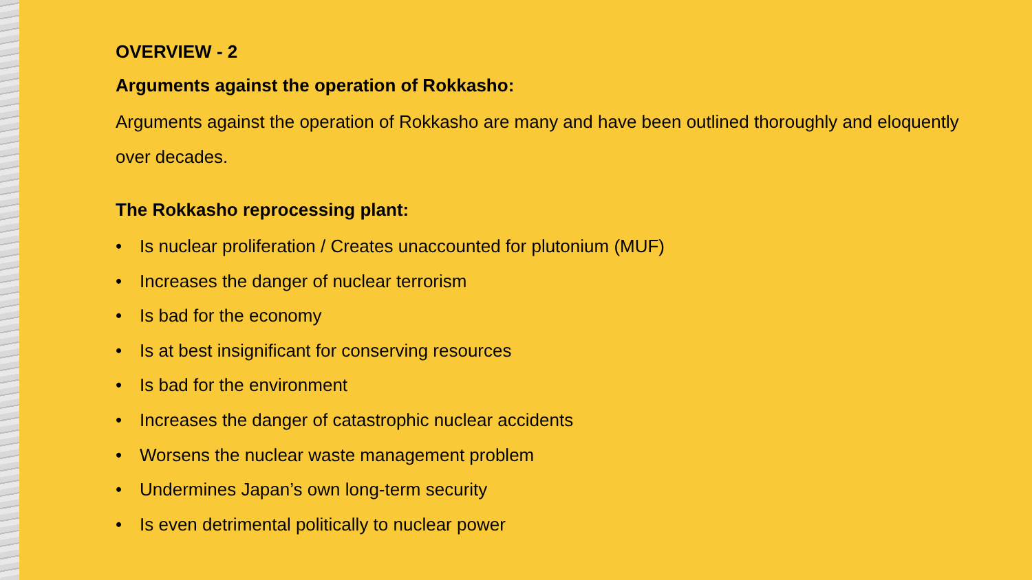OVERVIEW - 2
Arguments against the operation of Rokkasho:
Arguments against the operation of Rokkasho are many and have been outlined thoroughly and eloquently over decades.
The Rokkasho reprocessing plant:
• Is nuclear proliferation / Creates unaccounted for plutonium (MUF)
• Increases the danger of nuclear terrorism
• Is bad for the economy
• Is at best insignificant for conserving resources
• Is bad for the environment
• Increases the danger of catastrophic nuclear accidents
• Worsens the nuclear waste management problem
• Undermines Japan’s own long-term security
• Is even detrimental politically to nuclear power